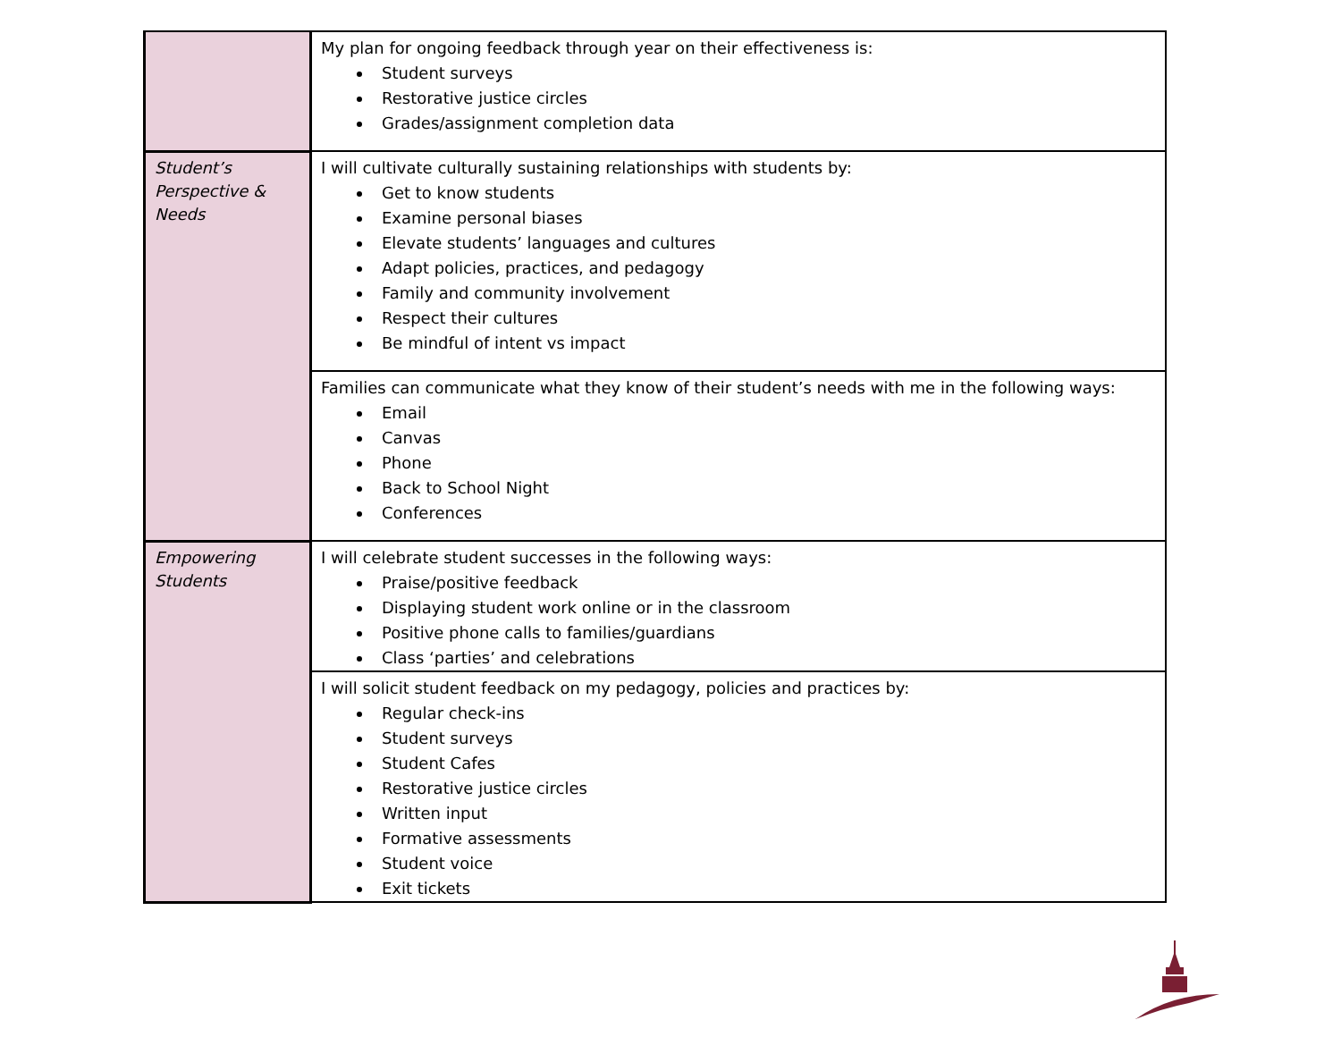| | My plan for ongoing feedback through year on their effectiveness is: Student surveys Restorative justice circles Grades/assignment completion data |
| Student’s Perspective & Needs | I will cultivate culturally sustaining relationships with students by: Get to know students Examine personal biases Elevate students’ languages and cultures Adapt policies, practices, and pedagogy Family and community involvement Respect their cultures Be mindful of intent vs impact |
| | Families can communicate what they know of their student’s needs with me in the following ways: Email Canvas Phone Back to School Night Conferences |
| Empowering Students | I will celebrate student successes in the following ways: Praise/positive feedback Displaying student work online or in the classroom Positive phone calls to families/guardians Class ‘parties’ and celebrations |
| | I will solicit student feedback on my pedagogy, policies and practices by: Regular check-ins Student surveys Student Cafes Restorative justice circles Written input Formative assessments Student voice Exit tickets |